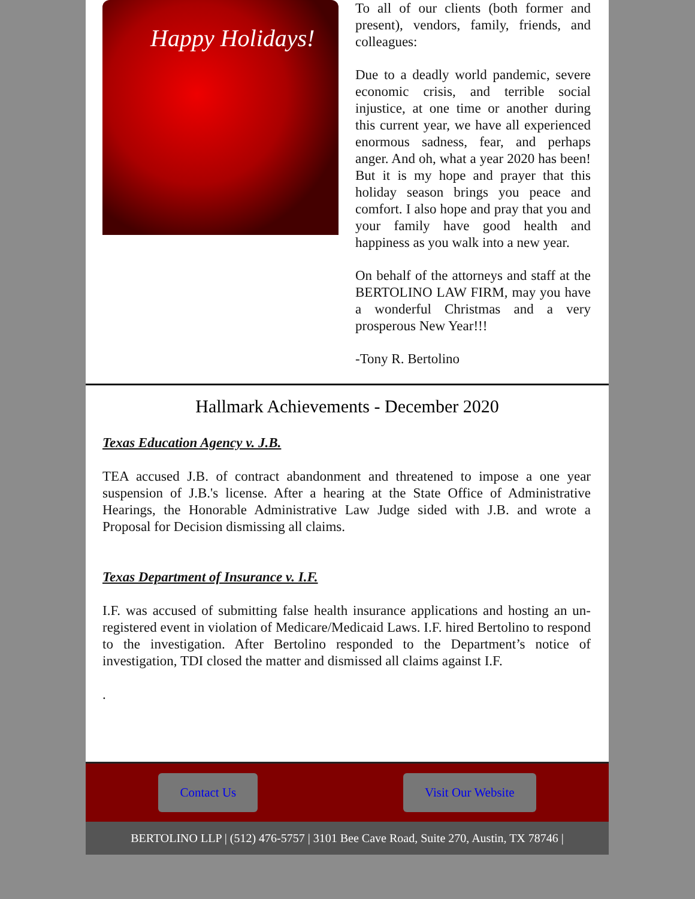Happy Holidays!
To all of our clients (both former and present), vendors, family, friends, and colleagues:
Due to a deadly world pandemic, severe economic crisis, and terrible social injustice, at one time or another during this current year, we have all experienced enormous sadness, fear, and perhaps anger. And oh, what a year 2020 has been! But it is my hope and prayer that this holiday season brings you peace and comfort. I also hope and pray that you and your family have good health and happiness as you walk into a new year.
On behalf of the attorneys and staff at the BERTOLINO LAW FIRM, may you have a wonderful Christmas and a very prosperous New Year!!!
-Tony R. Bertolino
Hallmark Achievements - December 2020
Texas Education Agency v. J.B.
TEA accused J.B. of contract abandonment and threatened to impose a one year suspension of J.B.'s license. After a hearing at the State Office of Administrative Hearings, the Honorable Administrative Law Judge sided with J.B. and wrote a Proposal for Decision dismissing all claims.
Texas Department of Insurance v. I.F.
I.F. was accused of submitting false health insurance applications and hosting an un-registered event in violation of Medicare/Medicaid Laws. I.F. hired Bertolino to respond to the investigation. After Bertolino responded to the Department’s notice of investigation, TDI closed the matter and dismissed all claims against I.F.
.
Contact Us Visit Our Website
BERTOLINO LLP | (512) 476-5757 | 3101 Bee Cave Road, Suite 270, Austin, TX 78746 |